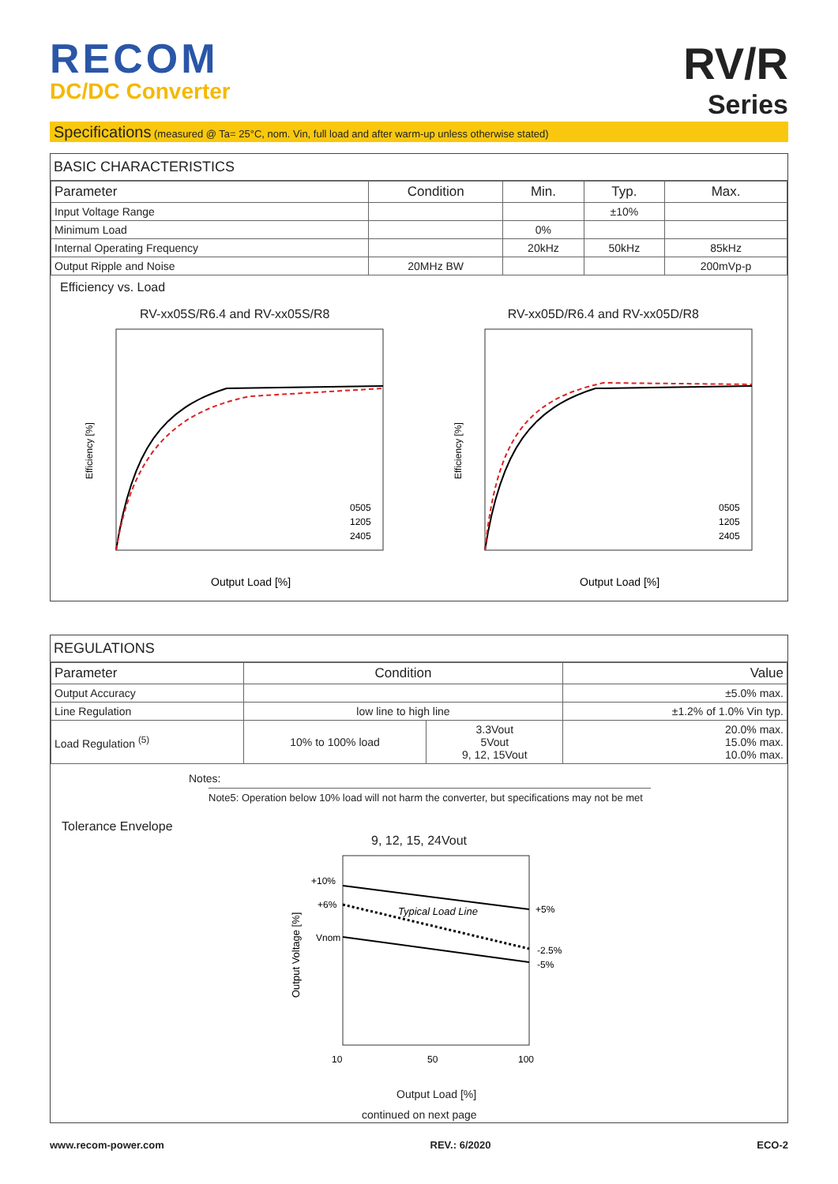RECOM
DC/DC Converter
RV/R
Series
Specifications (measured @ Ta= 25°C, nom. Vin, full load and after warm-up unless otherwise stated)
BASIC CHARACTERISTICS
| Parameter | Condition | Min. | Typ. | Max. |
| --- | --- | --- | --- | --- |
| Input Voltage Range | | | ±10% | |
| Minimum Load | | 0% | | |
| Internal Operating Frequency | | 20kHz | 50kHz | 85kHz |
| Output Ripple and Noise | 20MHz BW | | | 200mVp-p |
Efficiency vs. Load
RV-xx05S/R6.4 and RV-xx05S/R8
Efficiency [%]
Output Load [%]
0505
1205
2405
RV-xx05D/R6.4 and RV-xx05D/R8
Efficiency [%]
Output Load [%]
0505
1205
2405
REGULATIONS
| Parameter | Condition | | Value |
| --- | --- | --- | --- |
| Output Accuracy | | | ±5.0% max. |
| Line Regulation | low line to high line | | ±1.2% of 1.0% Vin typ. |
| Load Regulation <sup>(5)</sup> | 10% to 100% load | 3.3Vout 5Vout 9, 12, 15Vout | 20.0% max. 15.0% max. 10.0% max. |
Notes:
Note5: Operation below 10% load will not harm the converter, but specifications may not be met
Tolerance Envelope
9, 12, 15, 24Vout
+10%
+6%
Vnom
Typical Load Line
+5%
-2.5%
-5%
Output Voltage [%]
10
50
100
Output Load [%]
continued on next page
www.recom-power.com REV.: 6/2020 ECO-2